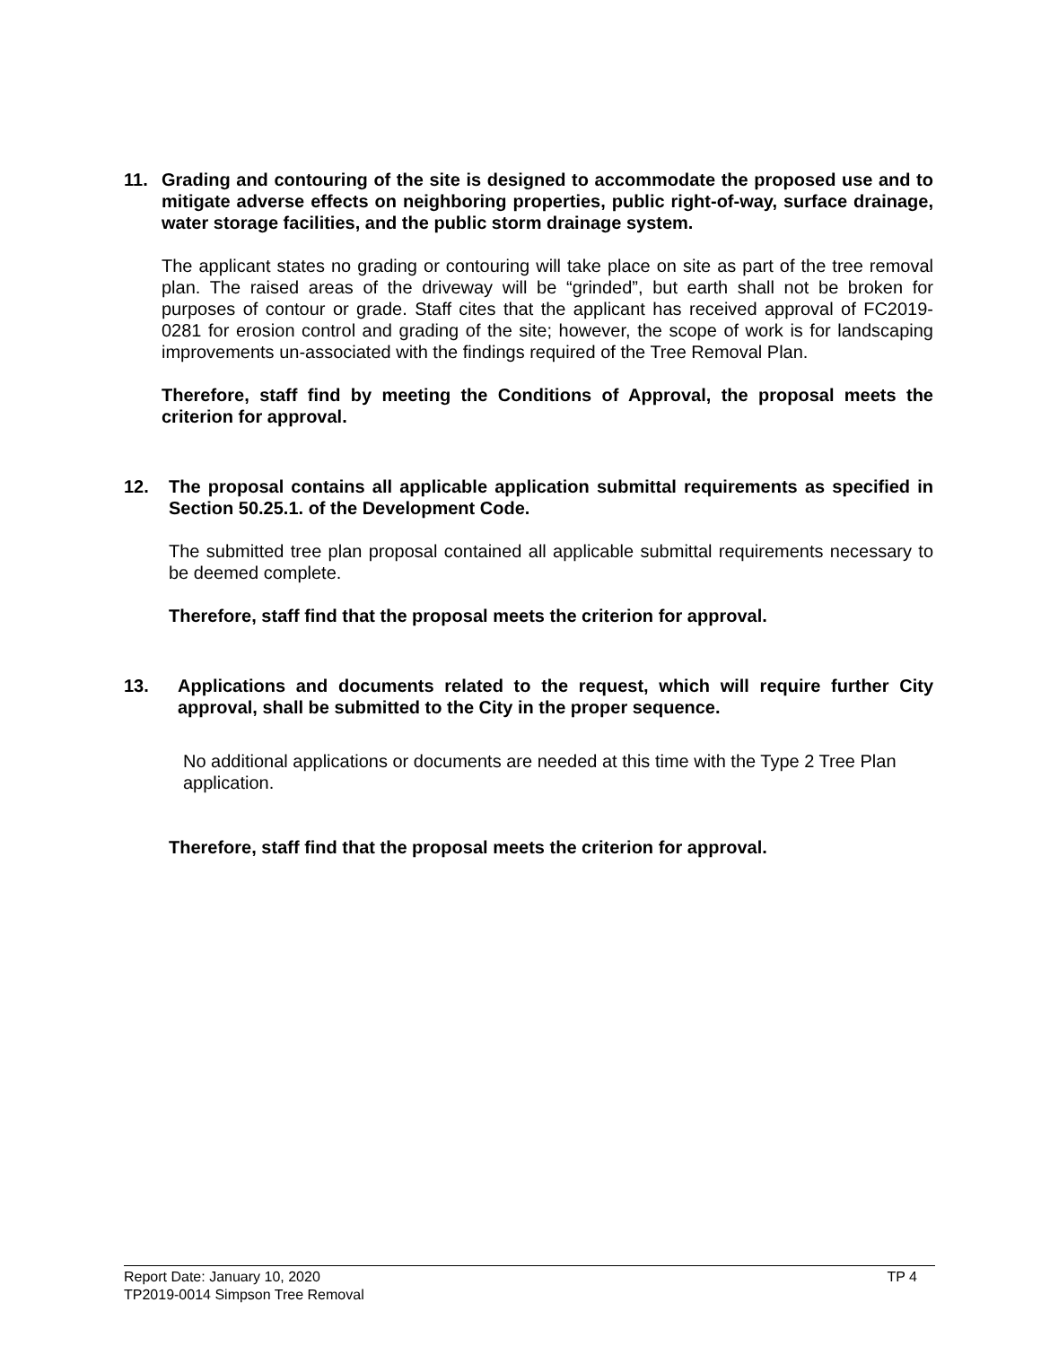11. Grading and contouring of the site is designed to accommodate the proposed use and to mitigate adverse effects on neighboring properties, public right-of-way, surface drainage, water storage facilities, and the public storm drainage system.
The applicant states no grading or contouring will take place on site as part of the tree removal plan. The raised areas of the driveway will be “grinded”, but earth shall not be broken for purposes of contour or grade. Staff cites that the applicant has received approval of FC2019-0281 for erosion control and grading of the site; however, the scope of work is for landscaping improvements un-associated with the findings required of the Tree Removal Plan.
Therefore, staff find by meeting the Conditions of Approval, the proposal meets the criterion for approval.
12. The proposal contains all applicable application submittal requirements as specified in Section 50.25.1. of the Development Code.
The submitted tree plan proposal contained all applicable submittal requirements necessary to be deemed complete.
Therefore, staff find that the proposal meets the criterion for approval.
13. Applications and documents related to the request, which will require further City approval, shall be submitted to the City in the proper sequence.
No additional applications or documents are needed at this time with the Type 2 Tree Plan application.
Therefore, staff find that the proposal meets the criterion for approval.
Report Date: January 10, 2020 TP 4
TP2019-0014 Simpson Tree Removal